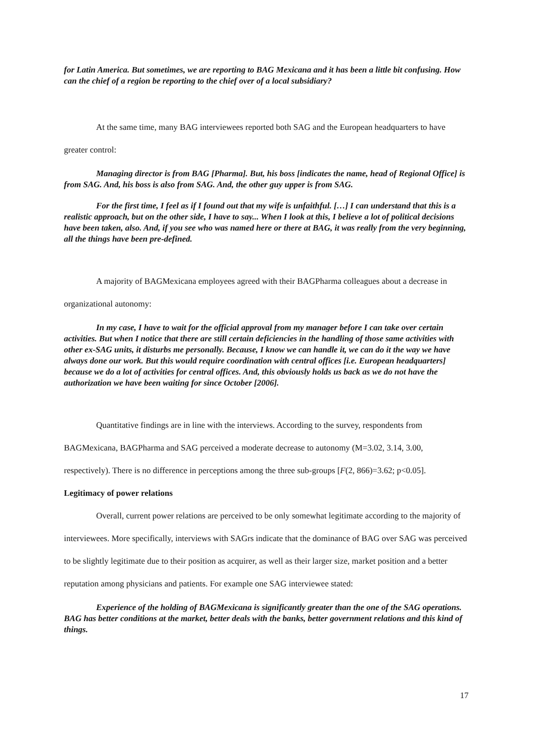for Latin America. But sometimes, we are reporting to BAG Mexicana and it has been a little bit confusing. How can the chief of a region be reporting to the chief over of a local subsidiary?
At the same time, many BAG interviewees reported both SAG and the European headquarters to have greater control:
Managing director is from BAG [Pharma]. But, his boss [indicates the name, head of Regional Office] is from SAG. And, his boss is also from SAG. And, the other guy upper is from SAG.
For the first time, I feel as if I found out that my wife is unfaithful. […] I can understand that this is a realistic approach, but on the other side, I have to say... When I look at this, I believe a lot of political decisions have been taken, also. And, if you see who was named here or there at BAG, it was really from the very beginning, all the things have been pre-defined.
A majority of BAGMexicana employees agreed with their BAGPharma colleagues about a decrease in organizational autonomy:
In my case, I have to wait for the official approval from my manager before I can take over certain activities. But when I notice that there are still certain deficiencies in the handling of those same activities with other ex-SAG units, it disturbs me personally. Because, I know we can handle it, we can do it the way we have always done our work. But this would require coordination with central offices [i.e. European headquarters] because we do a lot of activities for central offices. And, this obviously holds us back as we do not have the authorization we have been waiting for since October [2006].
Quantitative findings are in line with the interviews. According to the survey, respondents from BAGMexicana, BAGPharma and SAG perceived a moderate decrease to autonomy (M=3.02, 3.14, 3.00, respectively). There is no difference in perceptions among the three sub-groups [F(2, 866)=3.62; p<0.05].
Legitimacy of power relations
Overall, current power relations are perceived to be only somewhat legitimate according to the majority of interviewees. More specifically, interviews with SAGrs indicate that the dominance of BAG over SAG was perceived to be slightly legitimate due to their position as acquirer, as well as their larger size, market position and a better reputation among physicians and patients. For example one SAG interviewee stated:
Experience of the holding of BAGMexicana is significantly greater than the one of the SAG operations. BAG has better conditions at the market, better deals with the banks, better government relations and this kind of things.
17